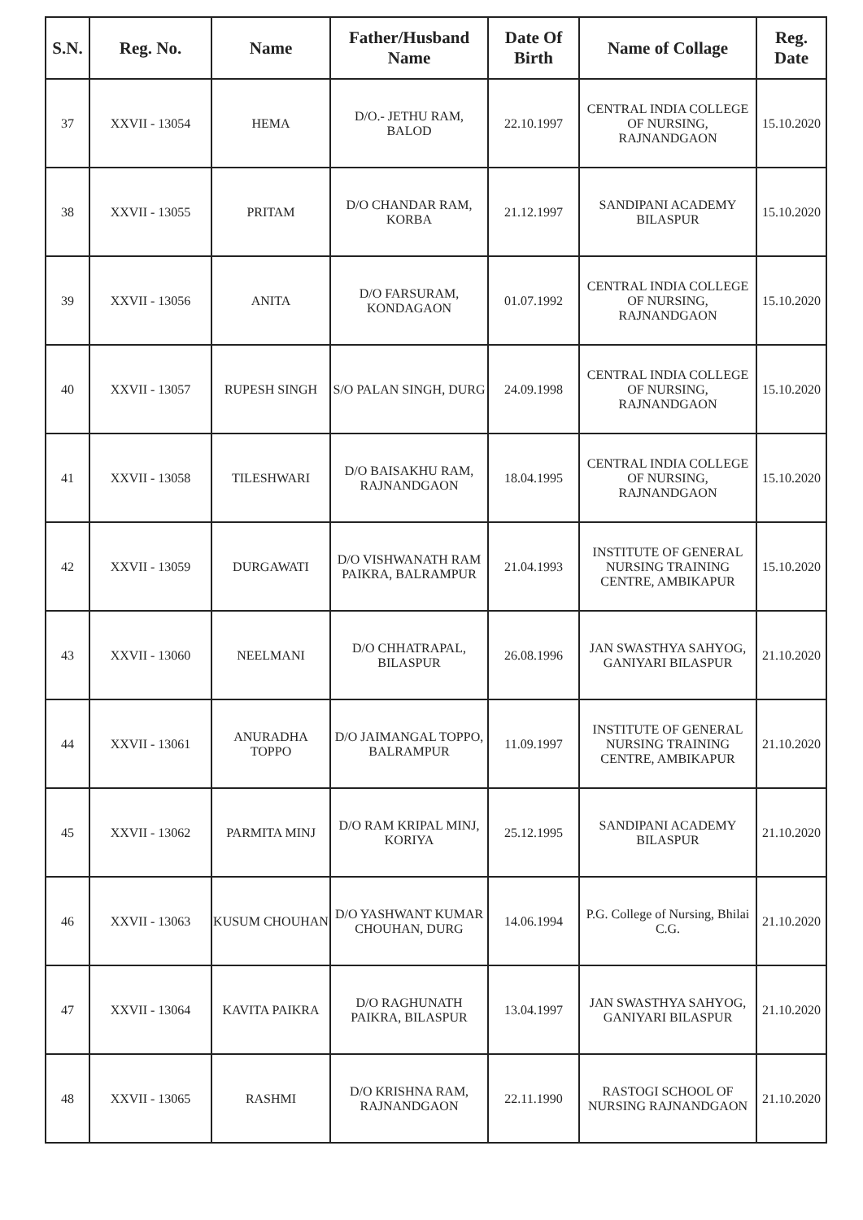| S.N. | Reg. No. | Name | Father/Husband Name | Date Of Birth | Name of Collage | Reg. Date |
| --- | --- | --- | --- | --- | --- | --- |
| 37 | XXVII - 13054 | HEMA | D/O.- JETHU RAM, BALOD | 22.10.1997 | CENTRAL INDIA COLLEGE OF NURSING, RAJNANDGAON | 15.10.2020 |
| 38 | XXVII - 13055 | PRITAM | D/O CHANDAR RAM, KORBA | 21.12.1997 | SANDIPANI ACADEMY BILASPUR | 15.10.2020 |
| 39 | XXVII - 13056 | ANITA | D/O FARSURAM, KONDAGAON | 01.07.1992 | CENTRAL INDIA COLLEGE OF NURSING, RAJNANDGAON | 15.10.2020 |
| 40 | XXVII - 13057 | RUPESH SINGH | S/O PALAN SINGH, DURG | 24.09.1998 | CENTRAL INDIA COLLEGE OF NURSING, RAJNANDGAON | 15.10.2020 |
| 41 | XXVII - 13058 | TILESHWARI | D/O BAISAKHU RAM, RAJNANDGAON | 18.04.1995 | CENTRAL INDIA COLLEGE OF NURSING, RAJNANDGAON | 15.10.2020 |
| 42 | XXVII - 13059 | DURGAWATI | D/O VISHWANATH RAM PAIKRA, BALRAMPUR | 21.04.1993 | INSTITUTE OF GENERAL NURSING TRAINING CENTRE, AMBIKAPUR | 15.10.2020 |
| 43 | XXVII - 13060 | NEELMANI | D/O CHHATRAPAL, BILASPUR | 26.08.1996 | JAN SWASTHYA SAHYOG, GANIYARI BILASPUR | 21.10.2020 |
| 44 | XXVII - 13061 | ANURADHA TOPPO | D/O JAIMANGAL TOPPO, BALRAMPUR | 11.09.1997 | INSTITUTE OF GENERAL NURSING TRAINING CENTRE, AMBIKAPUR | 21.10.2020 |
| 45 | XXVII - 13062 | PARMITA MINJ | D/O RAM KRIPAL MINJ, KORIYA | 25.12.1995 | SANDIPANI ACADEMY BILASPUR | 21.10.2020 |
| 46 | XXVII - 13063 | KUSUM CHOUHAN | D/O YASHWANT KUMAR CHOUHAN, DURG | 14.06.1994 | P.G. College of Nursing, Bhilai C.G. | 21.10.2020 |
| 47 | XXVII - 13064 | KAVITA PAIKRA | D/O RAGHUNATH PAIKRA, BILASPUR | 13.04.1997 | JAN SWASTHYA SAHYOG, GANIYARI BILASPUR | 21.10.2020 |
| 48 | XXVII - 13065 | RASHMI | D/O KRISHNA RAM, RAJNANDGAON | 22.11.1990 | RASTOGI SCHOOL OF NURSING RAJNANDGAON | 21.10.2020 |